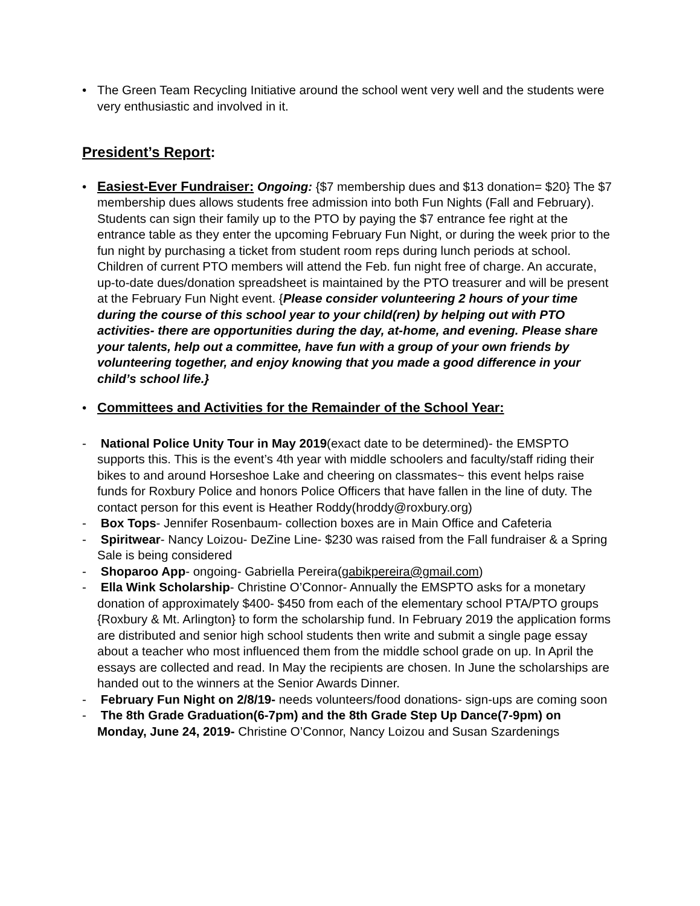• The Green Team Recycling Initiative around the school went very well and the students were very enthusiastic and involved in it.
President’s Report:
• Easiest-Ever Fundraiser: Ongoing: {$7 membership dues and $13 donation= $20} The $7 membership dues allows students free admission into both Fun Nights (Fall and February). Students can sign their family up to the PTO by paying the $7 entrance fee right at the entrance table as they enter the upcoming February Fun Night, or during the week prior to the fun night by purchasing a ticket from student room reps during lunch periods at school. Children of current PTO members will attend the Feb. fun night free of charge. An accurate, up-to-date dues/donation spreadsheet is maintained by the PTO treasurer and will be present at the February Fun Night event. {Please consider volunteering 2 hours of your time during the course of this school year to your child(ren) by helping out with PTO activities- there are opportunities during the day, at-home, and evening. Please share your talents, help out a committee, have fun with a group of your own friends by volunteering together, and enjoy knowing that you made a good difference in your child’s school life.}
• Committees and Activities for the Remainder of the School Year:
- National Police Unity Tour in May 2019(exact date to be determined)- the EMSPTO supports this. This is the event’s 4th year with middle schoolers and faculty/staff riding their bikes to and around Horseshoe Lake and cheering on classmates~ this event helps raise funds for Roxbury Police and honors Police Officers that have fallen in the line of duty. The contact person for this event is Heather Roddy(hroddy@roxbury.org)
- Box Tops- Jennifer Rosenbaum- collection boxes are in Main Office and Cafeteria
- Spiritwear- Nancy Loizou- DeZine Line- $230 was raised from the Fall fundraiser & a Spring Sale is being considered
- Shoparoo App- ongoing- Gabriella Pereira(gabikpereira@gmail.com)
- Ella Wink Scholarship- Christine O’Connor- Annually the EMSPTO asks for a monetary donation of approximately $400- $450 from each of the elementary school PTA/PTO groups {Roxbury & Mt. Arlington} to form the scholarship fund. In February 2019 the application forms are distributed and senior high school students then write and submit a single page essay about a teacher who most influenced them from the middle school grade on up. In April the essays are collected and read. In May the recipients are chosen. In June the scholarships are handed out to the winners at the Senior Awards Dinner.
- February Fun Night on 2/8/19- needs volunteers/food donations- sign-ups are coming soon
- The 8th Grade Graduation(6-7pm) and the 8th Grade Step Up Dance(7-9pm) on Monday, June 24, 2019- Christine O’Connor, Nancy Loizou and Susan Szardenings